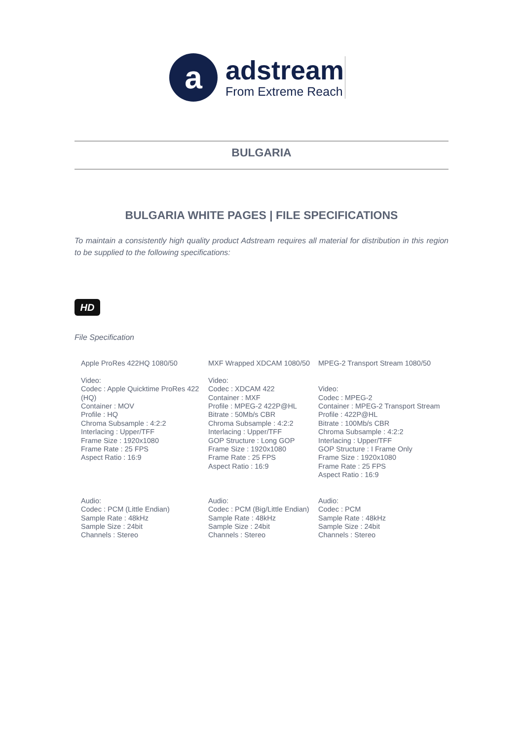a
adstream
From Extreme Reach
BULGARIA
BULGARIA WHITE PAGES | FILE SPECIFICATIONS
To maintain a consistently high quality product Adstream requires all material for distribution in this region to be supplied to the following specifications:
HD
File Specification
| Apple ProRes 422HQ 1080/50 Video: Codec : Apple Quicktime ProRes 422 (HQ) Container : MOV Profile : HQ Chroma Subsample : 4:2:2 Interlacing : Upper/TFF Frame Size : 1920x1080 Frame Rate : 25 FPS Aspect Ratio : 16:9 | MXF Wrapped XDCAM 1080/50 Video: Codec : XDCAM 422 Container : MXF Profile : MPEG-2 422P@HL Bitrate : 50Mb/s CBR Chroma Subsample : 4:2:2 Interlacing : Upper/TFF GOP Structure : Long GOP Frame Size : 1920x1080 Frame Rate : 25 FPS Aspect Ratio : 16:9 | MPEG-2 Transport Stream 1080/50 Video: Codec : MPEG-2 Container : MPEG-2 Transport Stream Profile : 422P@HL Bitrate : 100Mb/s CBR Chroma Subsample : 4:2:2 Interlacing : Upper/TFF GOP Structure : I Frame Only Frame Size : 1920x1080 Frame Rate : 25 FPS Aspect Ratio : 16:9 |
| Audio: Codec : PCM (Little Endian) Sample Rate : 48kHz Sample Size : 24bit Channels : Stereo | Audio: Codec : PCM (Big/Little Endian) Sample Rate : 48kHz Sample Size : 24bit Channels : Stereo | Audio: Codec : PCM Sample Rate : 48kHz Sample Size : 24bit Channels : Stereo |